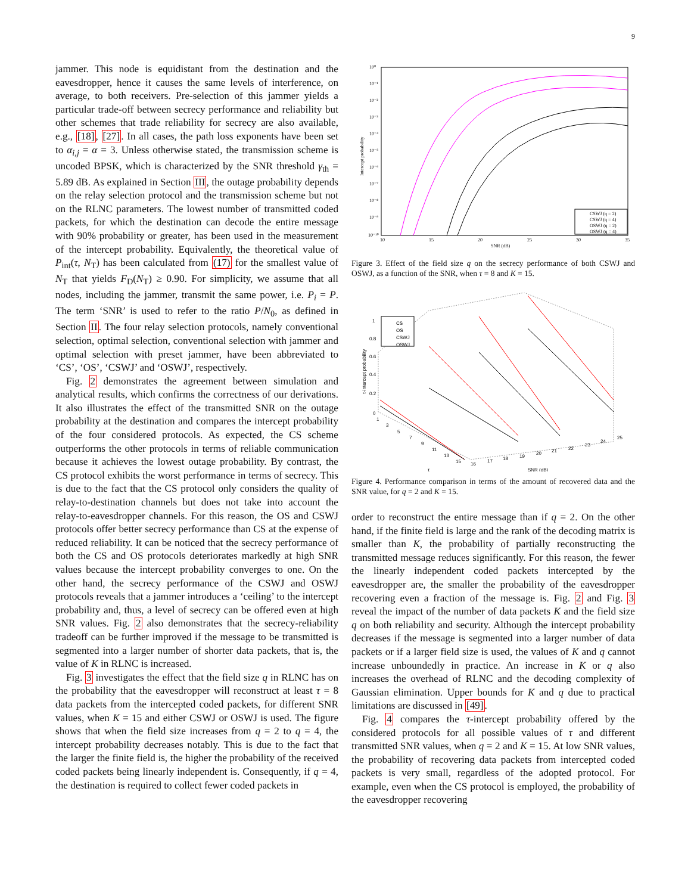9
jammer. This node is equidistant from the destination and the eavesdropper, hence it causes the same levels of interference, on average, to both receivers. Pre-selection of this jammer yields a particular trade-off between secrecy performance and reliability but other schemes that trade reliability for secrecy are also available, e.g., [18], [27]. In all cases, the path loss exponents have been set to α<sub>i,j</sub> = α = 3. Unless otherwise stated, the transmission scheme is uncoded BPSK, which is characterized by the SNR threshold γ<sub>th</sub> = 5.89 dB. As explained in Section III, the outage probability depends on the relay selection protocol and the transmission scheme but not on the RLNC parameters. The lowest number of transmitted coded packets, for which the destination can decode the entire message with 90% probability or greater, has been used in the measurement of the intercept probability. Equivalently, the theoretical value of P<sub>int</sub>(τ, N<sub>T</sub>) has been calculated from (17) for the smallest value of N<sub>T</sub> that yields F<sub>D</sub>(N<sub>T</sub>) ≥ 0.90. For simplicity, we assume that all nodes, including the jammer, transmit the same power, i.e. P<sub>i</sub> = P. The term ‘SNR’ is used to refer to the ratio P/N<sub>0</sub>, as defined in Section II. The four relay selection protocols, namely conventional selection, optimal selection, conventional selection with jammer and optimal selection with preset jammer, have been abbreviated to ‘CS’, ‘OS’, ‘CSWJ’ and ‘OSWJ’, respectively.
Fig. 2 demonstrates the agreement between simulation and analytical results, which confirms the correctness of our derivations. It also illustrates the effect of the transmitted SNR on the outage probability at the destination and compares the intercept probability of the four considered protocols. As expected, the CS scheme outperforms the other protocols in terms of reliable communication because it achieves the lowest outage probability. By contrast, the CS protocol exhibits the worst performance in terms of secrecy. This is due to the fact that the CS protocol only considers the quality of relay-to-destination channels but does not take into account the relay-to-eavesdropper channels. For this reason, the OS and CSWJ protocols offer better secrecy performance than CS at the expense of reduced reliability. It can be noticed that the secrecy performance of both the CS and OS protocols deteriorates markedly at high SNR values because the intercept probability converges to one. On the other hand, the secrecy performance of the CSWJ and OSWJ protocols reveals that a jammer introduces a ‘ceiling’ to the intercept probability and, thus, a level of secrecy can be offered even at high SNR values. Fig. 2 also demonstrates that the secrecy-reliability tradeoff can be further improved if the message to be transmitted is segmented into a larger number of shorter data packets, that is, the value of K in RLNC is increased.
Fig. 3 investigates the effect that the field size q in RLNC has on the probability that the eavesdropper will reconstruct at least τ = 8 data packets from the intercepted coded packets, for different SNR values, when K = 15 and either CSWJ or OSWJ is used. The figure shows that when the field size increases from q = 2 to q = 4, the intercept probability decreases notably. This is due to the fact that the larger the finite field is, the higher the probability of the received coded packets being linearly independent is. Consequently, if q = 4, the destination is required to collect fewer coded packets in
10⁰
10⁻¹
10⁻²
10⁻³
10⁻⁴
10⁻⁵
10⁻⁶
10⁻⁷
10⁻⁸
10⁻⁹
10⁻¹⁰
10
15
20
25
30
35
SNR (dB)
Intercept probability
CSWJ (q = 2)
CSWJ (q = 4)
OSWJ (q = 2)
OSWJ (q = 4)
Figure 3. Effect of the field size q on the secrecy performance of both CSWJ and OSWJ, as a function of the SNR, when τ = 8 and K = 15.
CS
OS
CSWJ
OSWJ
1
0.8
0.6
0.4
0.2
0
τ-intercept probability
1
3
5
7
9
11
13
15
16
17
18
19
20
21
22
23
24
25
τ
SNR (dB)
Figure 4. Performance comparison in terms of the amount of recovered data and the SNR value, for q = 2 and K = 15.
order to reconstruct the entire message than if q = 2. On the other hand, if the finite field is large and the rank of the decoding matrix is smaller than K, the probability of partially reconstructing the transmitted message reduces significantly. For this reason, the fewer the linearly independent coded packets intercepted by the eavesdropper are, the smaller the probability of the eavesdropper recovering even a fraction of the message is. Fig. 2 and Fig. 3 reveal the impact of the number of data packets K and the field size q on both reliability and security. Although the intercept probability decreases if the message is segmented into a larger number of data packets or if a larger field size is used, the values of K and q cannot increase unboundedly in practice. An increase in K or q also increases the overhead of RLNC and the decoding complexity of Gaussian elimination. Upper bounds for K and q due to practical limitations are discussed in [49].
Fig. 4 compares the τ-intercept probability offered by the considered protocols for all possible values of τ and different transmitted SNR values, when q = 2 and K = 15. At low SNR values, the probability of recovering data packets from intercepted coded packets is very small, regardless of the adopted protocol. For example, even when the CS protocol is employed, the probability of the eavesdropper recovering